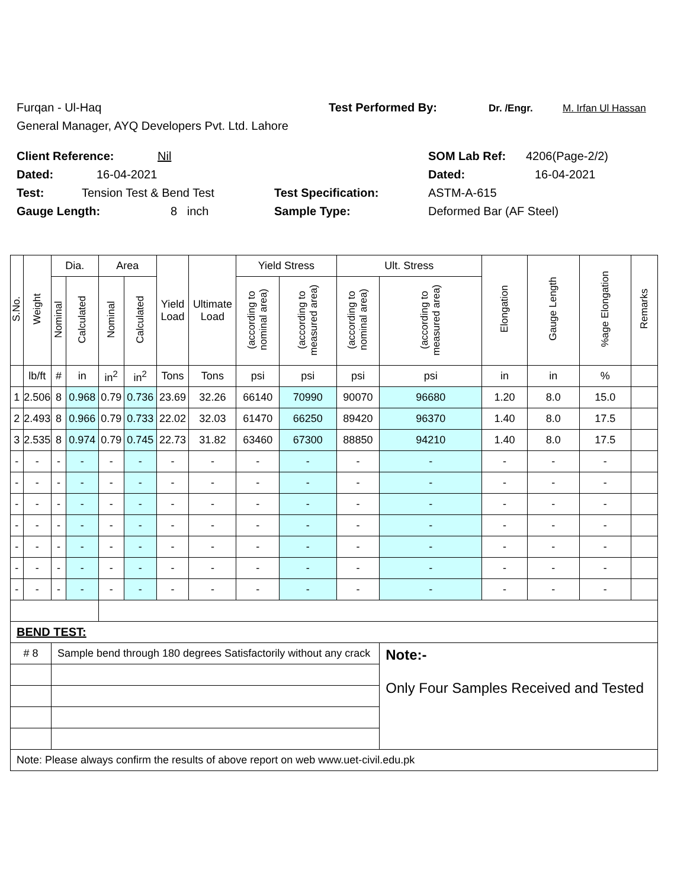Furqan - Ul-Haq Test Performed By: Dr. /Engr. M. Irfan Ul Hassan
General Manager, AYQ Developers Pvt. Ltd. Lahore
Client Reference: Nil SOM Lab Ref: 4206(Page-2/2)
Dated: 16-04-2021 Dated: 16-04-2021
Test: Tension Test & Bend Test Test Specification: ASTM-A-615
Gauge Length: 8 inch Sample Type: Deformed Bar (AF Steel)
| S.No. | Weight | Dia. | | Area | | Yield Load | Ultimate Load | Yield Stress | | Ult. Stress | | Elongation | Gauge Length | %age Elongation | Remarks |
| --- | --- | --- | --- | --- | --- | --- | --- | --- | --- | --- | --- | --- | --- | --- | --- |
| | | Nominal | Calculated | Nominal | Calculated | | | (according to nominal area) | (according to measured area) | (according to nominal area) | (according to measured area) | | | | |
| | lb/ft | # | in | in<sup>2</sup> | in<sup>2</sup> | Tons | Tons | psi | psi | psi | psi | in | in | % | |
| 1 | 2.506 | 8 | 0.968 | 0.79 | 0.736 | 23.69 | 32.26 | 66140 | 70990 | 90070 | 96680 | 1.20 | 8.0 | 15.0 | |
| 2 | 2.493 | 8 | 0.966 | 0.79 | 0.733 | 22.02 | 32.03 | 61470 | 66250 | 89420 | 96370 | 1.40 | 8.0 | 17.5 | |
| 3 | 2.535 | 8 | 0.974 | 0.79 | 0.745 | 22.73 | 31.82 | 63460 | 67300 | 88850 | 94210 | 1.40 | 8.0 | 17.5 | |
| - | - | - | - | - | - | - | - | - | - | - | - | - | - | - | |
| - | - | - | - | - | - | - | - | - | - | - | - | - | - | - | |
| - | - | - | - | - | - | - | - | - | - | - | - | - | - | - | |
| - | - | - | - | - | - | - | - | - | - | - | - | - | - | - | |
| - | - | - | - | - | - | - | - | - | - | - | - | - | - | - | |
| - | - | - | - | - | - | - | - | - | - | - | - | - | - | - | |
| - | - | - | - | - | - | - | - | - | - | - | - | - | - | - | |
| BEND TEST: | | | | | | | | | | | | | | | |
| # 8 | | Sample bend through 180 degrees Satisfactorily without any crack | | | | | | | | | Note:- Only Four Samples Received and Tested | | | | |
| Note: Please always confirm the results of above report on web www.uet-civil.edu.pk | | | | | | | | | | | | | | | |